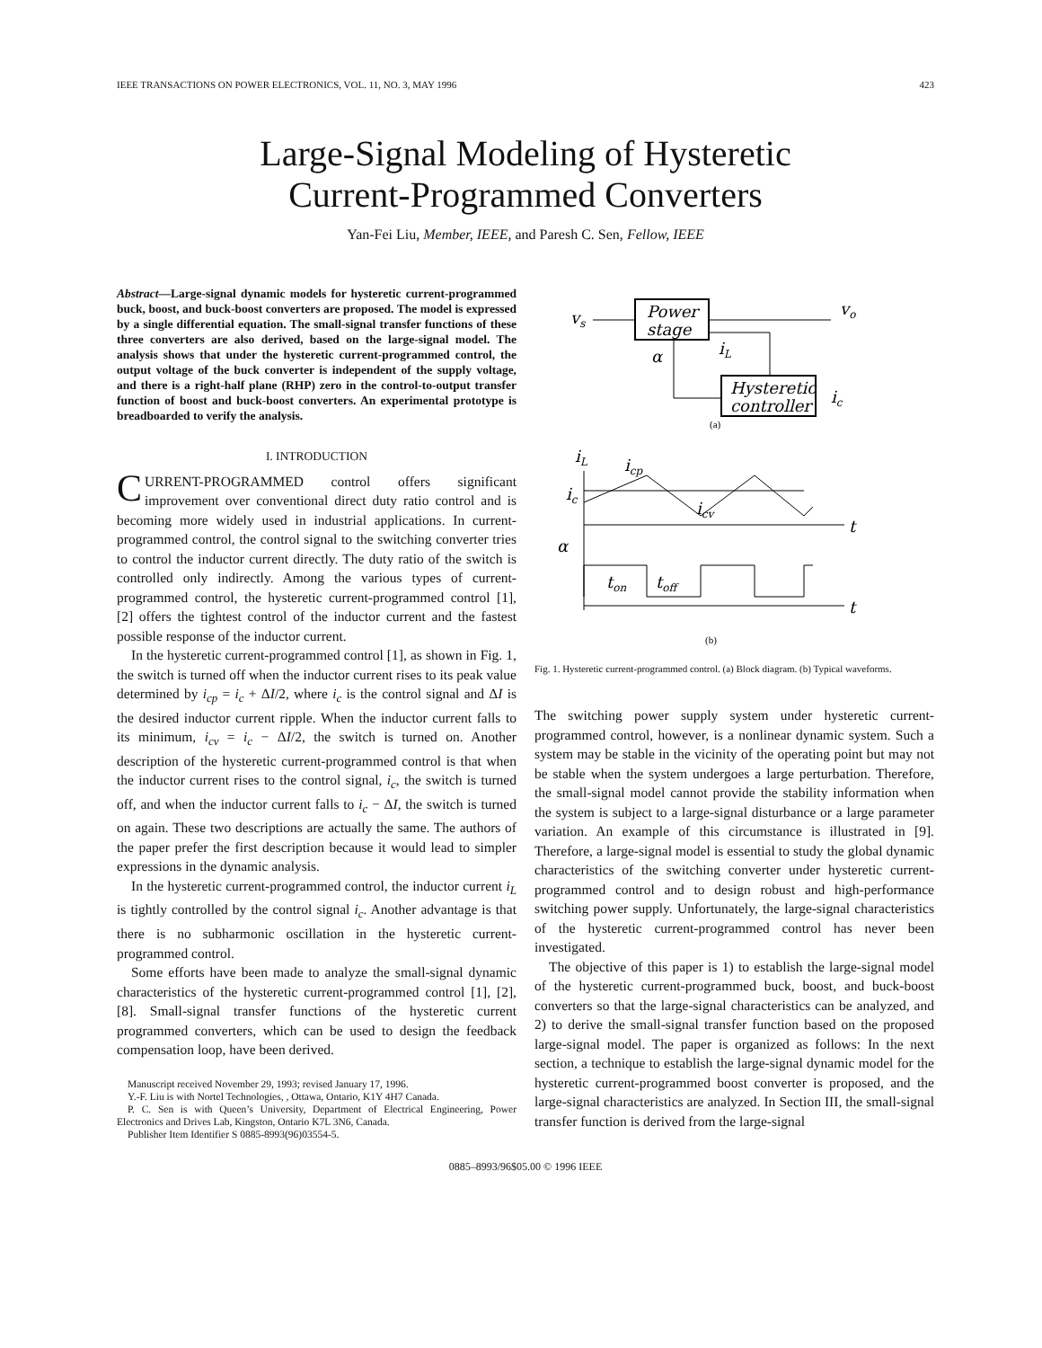IEEE TRANSACTIONS ON POWER ELECTRONICS, VOL. 11, NO. 3, MAY 1996 423
Large-Signal Modeling of Hysteretic
Current-Programmed Converters
Yan-Fei Liu, Member, IEEE, and Paresh C. Sen, Fellow, IEEE
Abstract—Large-signal dynamic models for hysteretic current-programmed buck, boost, and buck-boost converters are proposed. The model is expressed by a single differential equation. The small-signal transfer functions of these three converters are also derived, based on the large-signal model. The analysis shows that under the hysteretic current-programmed control, the output voltage of the buck converter is independent of the supply voltage, and there is a right-half plane (RHP) zero in the control-to-output transfer function of boost and buck-boost converters. An experimental prototype is breadboarded to verify the analysis.
I. INTRODUCTION
CURRENT-PROGRAMMED control offers significant improvement over conventional direct duty ratio control and is becoming more widely used in industrial applications. In current-programmed control, the control signal to the switching converter tries to control the inductor current directly. The duty ratio of the switch is controlled only indirectly. Among the various types of current-programmed control, the hysteretic current-programmed control [1], [2] offers the tightest control of the inductor current and the fastest possible response of the inductor current.
In the hysteretic current-programmed control [1], as shown in Fig. 1, the switch is turned off when the inductor current rises to its peak value determined by i<sub>cp</sub> = i<sub>c</sub> + ΔI/2, where i<sub>c</sub> is the control signal and ΔI is the desired inductor current ripple. When the inductor current falls to its minimum, i<sub>cv</sub> = i<sub>c</sub> − ΔI/2, the switch is turned on. Another description of the hysteretic current-programmed control is that when the inductor current rises to the control signal, i<sub>c</sub>, the switch is turned off, and when the inductor current falls to i<sub>c</sub> − ΔI, the switch is turned on again. These two descriptions are actually the same. The authors of the paper prefer the first description because it would lead to simpler expressions in the dynamic analysis.
In the hysteretic current-programmed control, the inductor current i<sub>L</sub> is tightly controlled by the control signal i<sub>c</sub>. Another advantage is that there is no subharmonic oscillation in the hysteretic current-programmed control.
Some efforts have been made to analyze the small-signal dynamic characteristics of the hysteretic current-programmed control [1], [2], [8]. Small-signal transfer functions of the hysteretic current programmed converters, which can be used to design the feedback compensation loop, have been derived.
Manuscript received November 29, 1993; revised January 17, 1996.
Y.-F. Liu is with Nortel Technologies, , Ottawa, Ontario, K1Y 4H7 Canada.
P. C. Sen is with Queen’s University, Department of Electrical Engineering, Power Electronics and Drives Lab, Kingston, Ontario K7L 3N6, Canada.
Publisher Item Identifier S 0885-8993(96)03554-5.
vs
Power
stage
vo
iL
Hysteretic
controller
α
ic
(a)
iL
icp
ic
t
icv
α
t
ton
toff
(b)
Fig. 1. Hysteretic current-programmed control. (a) Block diagram. (b) Typical waveforms.
The switching power supply system under hysteretic current-programmed control, however, is a nonlinear dynamic system. Such a system may be stable in the vicinity of the operating point but may not be stable when the system undergoes a large perturbation. Therefore, the small-signal model cannot provide the stability information when the system is subject to a large-signal disturbance or a large parameter variation. An example of this circumstance is illustrated in [9]. Therefore, a large-signal model is essential to study the global dynamic characteristics of the switching converter under hysteretic current-programmed control and to design robust and high-performance switching power supply. Unfortunately, the large-signal characteristics of the hysteretic current-programmed control has never been investigated.
The objective of this paper is 1) to establish the large-signal model of the hysteretic current-programmed buck, boost, and buck-boost converters so that the large-signal characteristics can be analyzed, and 2) to derive the small-signal transfer function based on the proposed large-signal model. The paper is organized as follows: In the next section, a technique to establish the large-signal dynamic model for the hysteretic current-programmed boost converter is proposed, and the large-signal characteristics are analyzed. In Section III, the small-signal transfer function is derived from the large-signal
0885–8993/96$05.00 © 1996 IEEE